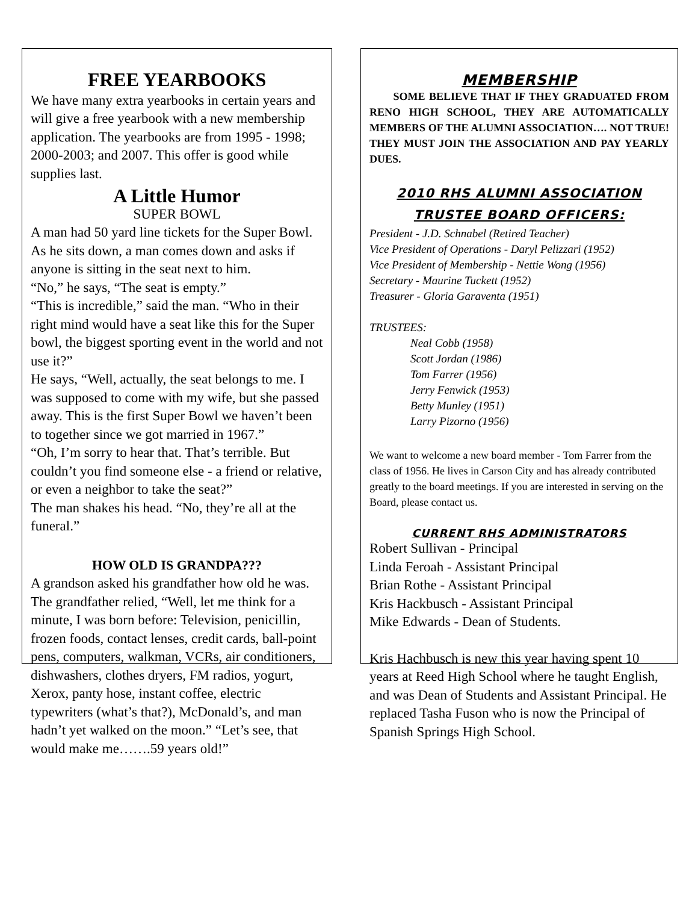FREE YEARBOOKS
We have many extra yearbooks in certain years and will give a free yearbook with a new membership application. The yearbooks are from 1995 - 1998; 2000-2003; and 2007. This offer is good while supplies last.
A Little Humor
SUPER BOWL
A man had 50 yard line tickets for the Super Bowl. As he sits down, a man comes down and asks if anyone is sitting in the seat next to him.
“No,” he says, “The seat is empty.”
“This is incredible,” said the man. “Who in their right mind would have a seat like this for the Super bowl, the biggest sporting event in the world and not use it?”
He says, “Well, actually, the seat belongs to me. I was supposed to come with my wife, but she passed away. This is the first Super Bowl we haven’t been to together since we got married in 1967.”
“Oh, I’m sorry to hear that. That’s terrible. But couldn’t you find someone else - a friend or relative, or even a neighbor to take the seat?”
The man shakes his head. “No, they’re all at the funeral.”
HOW OLD IS GRANDPA???
A grandson asked his grandfather how old he was. The grandfather relied, “Well, let me think for a minute, I was born before: Television, penicillin, frozen foods, contact lenses, credit cards, ball-point pens, computers, walkman, VCRs, air conditioners, dishwashers, clothes dryers, FM radios, yogurt, Xerox, panty hose, instant coffee, electric typewriters (what’s that?), McDonald’s, and man hadn’t yet walked on the moon.” “Let’s see, that would make me…….59 years old!”
MEMBERSHIP
SOME BELIEVE THAT IF THEY GRADUATED FROM RENO HIGH SCHOOL, THEY ARE AUTOMATICALLY MEMBERS OF THE ALUMNI ASSOCIATION…. NOT TRUE! THEY MUST JOIN THE ASSOCIATION AND PAY YEARLY DUES.
2010 RHS ALUMNI ASSOCIATION
TRUSTEE BOARD OFFICERS:
President - J.D. Schnabel (Retired Teacher)
Vice President of Operations - Daryl Pelizzari (1952)
Vice President of Membership - Nettie Wong (1956)
Secretary - Maurine Tuckett (1952)
Treasurer - Gloria Garaventa (1951)
TRUSTEES:
Neal Cobb (1958)
Scott Jordan (1986)
Tom Farrer (1956)
Jerry Fenwick (1953)
Betty Munley (1951)
Larry Pizorno (1956)
We want to welcome a new board member - Tom Farrer from the class of 1956. He lives in Carson City and has already contributed greatly to the board meetings. If you are interested in serving on the Board, please contact us.
CURRENT RHS ADMINISTRATORS
Robert Sullivan - Principal
Linda Feroah - Assistant Principal
Brian Rothe - Assistant Principal
Kris Hackbusch - Assistant Principal
Mike Edwards - Dean of Students.
Kris Hachbusch is new this year having spent 10 years at Reed High School where he taught English, and was Dean of Students and Assistant Principal. He replaced Tasha Fuson who is now the Principal of Spanish Springs High School.